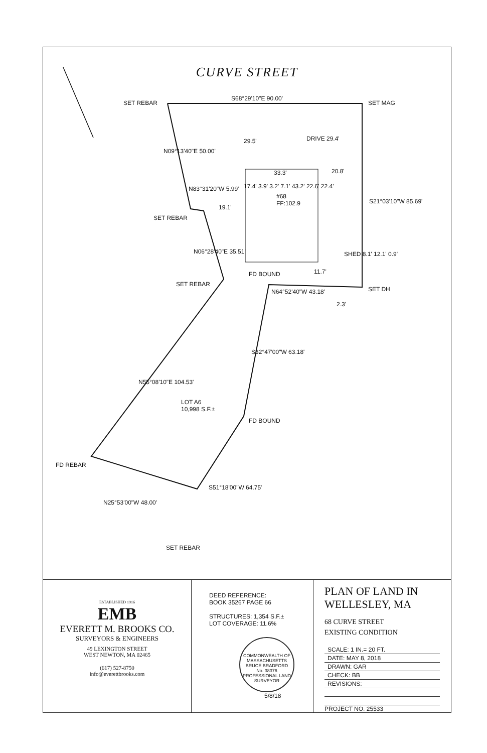CURVE STREET
SET REBAR
S68°29'10"E 90.00'
SET MAG
N09°13'40"E 50.00'
N83°31'20"W 5.99'
SET REBAR
19.1'
#68
FF:102.9
29.5' DRIVE 29.4'
33.3' 20.8'
17.4' 3.9' 3.2' 7.1' 43.2' 22.6' 22.4'
S21°03'10"W 85.69'
SHED 8.1' 12.1' 0.9'
N06°28'40"E 35.51'
SET REBAR
FD BOUND 11.7'
N64°52'40"W 43.18' SET DH
2.3'
S32°47'00"W 63.18'
N55°08'10"E 104.53'
LOT A6
10,998 S.F.±
FD BOUND
FD REBAR
S51°18'00"W 64.75'
N25°53'00"W 48.00'
SET REBAR
ESTABLISHED 1916
EMB
EVERETT M. BROOKS CO.
SURVEYORS & ENGINEERS
49 LEXINGTON STREET
WEST NEWTON, MA 02465
(617) 527-8750
info@everettbrooks.com
DEED REFERENCE:
BOOK 35267 PAGE 66
STRUCTURES: 1,354 S.F.±
LOT COVERAGE: 11.6%
COMMONWEALTH OF MASSACHUSETTS
BRUCE BRADFORD
No. 38376
PROFESSIONAL LAND SURVEYOR
5/8/18
PLAN OF LAND IN
WELLESLEY, MA
68 CURVE STREET
EXISTING CONDITION
| SCALE: 1 IN.= 20 FT. |
| DATE: MAY 8, 2018 |
| DRAWN: GAR |
| CHECK: BB |
| REVISIONS: |
PROJECT NO. 25533